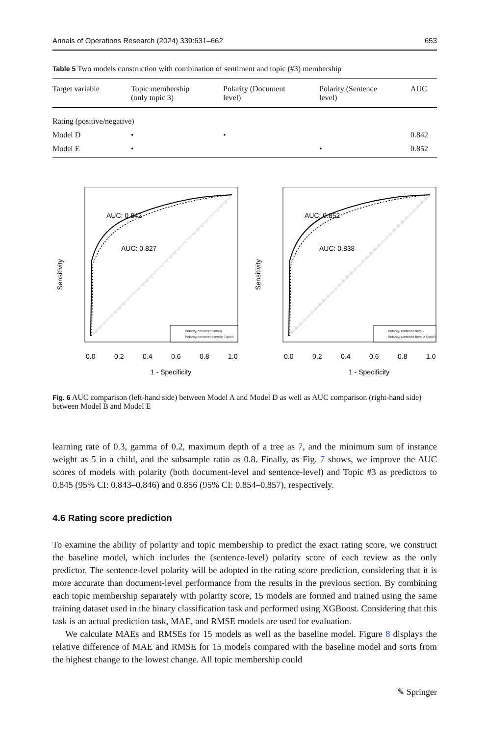Annals of Operations Research (2024) 339:631–662 653
Table 5 Two models construction with combination of sentiment and topic (#3) membership
| Target variable | Topic membership (only topic 3) | Polarity (Document level) | Polarity (Sentence level) | AUC |
| --- | --- | --- | --- | --- |
| Rating (positive/negative) | | | | |
| Model D | • | • | | 0.842 |
| Model E | • | | • | 0.852 |
AUC: 0.842
AUC: 0.827
Polarity(document level)
Polarity(document level)+Topic3
0.0
0.2
0.4
0.6
0.8
1.0
1 - Specificity
Sensitivity
AUC: 0.852
AUC: 0.838
Polarity(sentence level)
Polarity(sentence level)+Topic3
0.0
0.2
0.4
0.6
0.8
1.0
1 - Specificity
Sensitivity
Fig. 6 AUC comparison (left-hand side) between Model A and Model D as well as AUC comparison (right-hand side) between Model B and Model E
learning rate of 0.3, gamma of 0.2, maximum depth of a tree as 7, and the minimum sum of instance weight as 5 in a child, and the subsample ratio as 0.8. Finally, as Fig. 7 shows, we improve the AUC scores of models with polarity (both document-level and sentence-level) and Topic #3 as predictors to 0.845 (95% CI: 0.843–0.846) and 0.856 (95% CI: 0.854–0.857), respectively.
4.6 Rating score prediction
To examine the ability of polarity and topic membership to predict the exact rating score, we construct the baseline model, which includes the (sentence-level) polarity score of each review as the only predictor. The sentence-level polarity will be adopted in the rating score prediction, considering that it is more accurate than document-level performance from the results in the previous section. By combining each topic membership separately with polarity score, 15 models are formed and trained using the same training dataset used in the binary classification task and performed using XGBoost. Considering that this task is an actual prediction task, MAE, and RMSE models are used for evaluation.
We calculate MAEs and RMSEs for 15 models as well as the baseline model. Figure 8 displays the relative difference of MAE and RMSE for 15 models compared with the baseline model and sorts from the highest change to the lowest change. All topic membership could
✎ Springer